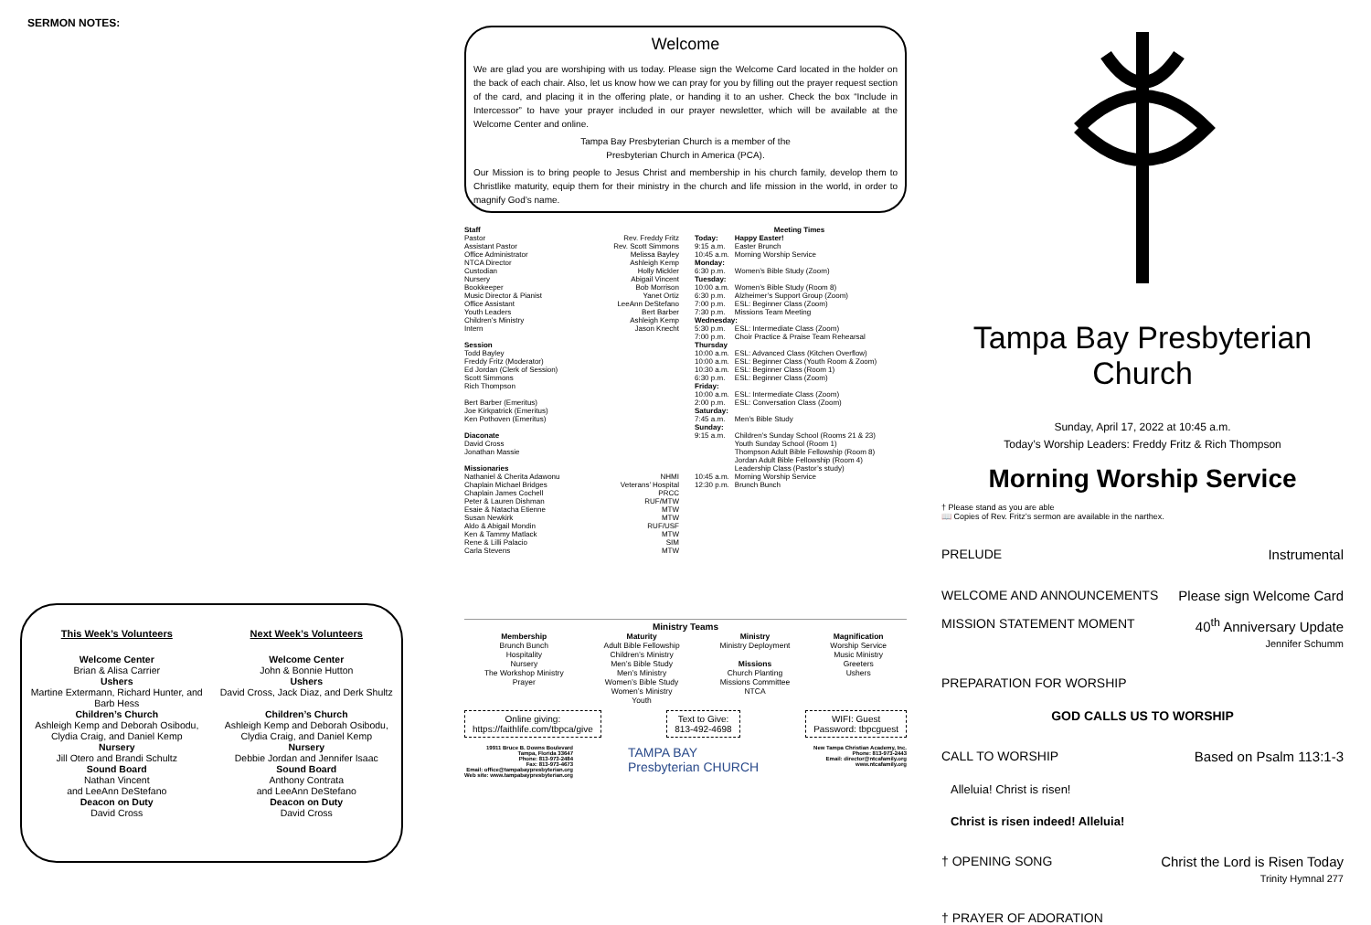SERMON NOTES:
This Week’s Volunteers
Welcome Center
Brian & Alisa Carrier
Ushers
Martine Extermann, Richard Hunter, and Barb Hess
Children’s Church
Ashleigh Kemp and Deborah Osibodu, Clydia Craig, and Daniel Kemp
Nursery
Jill Otero and Brandi Schultz
Sound Board
Nathan Vincent
and LeeAnn DeStefano
Deacon on Duty
David Cross
Next Week’s Volunteers
Welcome Center
John & Bonnie Hutton
Ushers
David Cross, Jack Diaz, and Derk Shultz
Children’s Church
Ashleigh Kemp and Deborah Osibodu, Clydia Craig, and Daniel Kemp
Nursery
Debbie Jordan and Jennifer Isaac
Sound Board
Anthony Contrata
and LeeAnn DeStefano
Deacon on Duty
David Cross
Welcome
We are glad you are worshiping with us today. Please sign the Welcome Card located in the holder on the back of each chair. Also, let us know how we can pray for you by filling out the prayer request section of the card, and placing it in the offering plate, or handing it to an usher. Check the box “Include in Intercessor” to have your prayer included in our prayer newsletter, which will be available at the Welcome Center and online.
Tampa Bay Presbyterian Church is a member of the
Presbyterian Church in America (PCA).
Our Mission is to bring people to Jesus Christ and membership in his church family, develop them to Christlike maturity, equip them for their ministry in the church and life mission in the world, in order to magnify God’s name.
Staff
Pastor Rev. Freddy Fritz
Assistant Pastor Rev. Scott Simmons
Office Administrator Melissa Bayley
NTCA Director Ashleigh Kemp
Custodian Holly Mickler
Nursery Abigail Vincent
Bookkeeper Bob Morrison
Music Director & Pianist Yanet Ortiz
Office Assistant LeeAnn DeStefano
Youth Leaders Bert Barber
Children’s Ministry Ashleigh Kemp
Intern Jason Knecht
Session
Todd Bayley
Freddy Fritz (Moderator)
Ed Jordan (Clerk of Session)
Scott Simmons
Rich Thompson
Bert Barber (Emeritus)
Joe Kirkpatrick (Emeritus)
Ken Pothoven (Emeritus)
Diaconate
David Cross
Jonathan Massie
Missionaries
Nathaniel & Cherita Adawonu NHMI
Chaplain Michael Bridges Veterans’ Hospital
Chaplain James Cochell PRCC
Peter & Lauren Dishman RUF/MTW
Esaie & Natacha Etienne MTW
Susan Newkirk MTW
Aldo & Abigail Mondin RUF/USF
Ken & Tammy Matlack MTW
Rene & Lilli Palacio SIM
Carla Stevens MTW
Meeting Times
| Today: | Happy Easter! |
| 9:15 a.m. | Easter Brunch |
| 10:45 a.m. | Morning Worship Service |
| Monday: | |
| 6:30 p.m. | Women’s Bible Study (Zoom) |
| Tuesday: | |
| 10:00 a.m. | Women’s Bible Study (Room 8) |
| 6:30 p.m. | Alzheimer’s Support Group (Zoom) |
| 7:00 p.m. | ESL: Beginner Class (Zoom) |
| 7:30 p.m. | Missions Team Meeting |
| Wednesday: | |
| 5:30 p.m. | ESL: Intermediate Class (Zoom) |
| 7:00 p.m. | Choir Practice & Praise Team Rehearsal |
| Thursday | |
| 10:00 a.m. | ESL: Advanced Class (Kitchen Overflow) |
| 10:00 a.m. | ESL: Beginner Class (Youth Room & Zoom) |
| 10:30 a.m. | ESL: Beginner Class (Room 1) |
| 6:30 p.m. | ESL: Beginner Class (Zoom) |
| Friday: | |
| 10:00 a.m. | ESL: Intermediate Class (Zoom) |
| 2:00 p.m. | ESL: Conversation Class (Zoom) |
| Saturday: | |
| 7:45 a.m. | Men’s Bible Study |
| Sunday: | |
| 9:15 a.m. | Children’s Sunday School (Rooms 21 & 23) Youth Sunday School (Room 1) Thompson Adult Bible Fellowship (Room 8) Jordan Adult Bible Fellowship (Room 4) Leadership Class (Pastor’s study) |
| 10:45 a.m. | Morning Worship Service |
| 12:30 p.m. | Brunch Bunch |
Ministry Teams
Membership
Brunch Bunch
Hospitality
Nursery
The Workshop Ministry
Prayer
Maturity
Adult Bible Fellowship
Children’s Ministry
Men’s Bible Study
Men’s Ministry
Women’s Bible Study
Women’s Ministry
Youth
Ministry
Ministry Deployment
Missions
Church Planting
Missions Committee
NTCA
Magnification
Worship Service
Music Ministry
Greeters
Ushers
Online giving:
https://faithlife.com/tbpca/give
Text to Give:
813-492-4698
WIFI: Guest
Password: tbpcguest
19911 Bruce B. Downs Boulevard
Tampa, Florida 33647
Phone: 813-973-2484
Fax: 813-973-4673
Email: office@tampabaypresbyterian.org
Web site: www.tampabaypresbyterian.org
TAMPA BAY
Presbyterian CHURCH
New Tampa Christian Academy, Inc.
Phone: 813-973-2443
Email: director@ntcafamily.org
www.ntcafamily.org
Tampa Bay Presbyterian Church
Sunday, April 17, 2022 at 10:45 a.m.
Today’s Worship Leaders: Freddy Fritz & Rich Thompson
Morning Worship Service
† Please stand as you are able
📖 Copies of Rev. Fritz’s sermon are available in the narthex.
PRELUDE Instrumental
WELCOME AND ANNOUNCEMENTS Please sign Welcome Card
MISSION STATEMENT MOMENT 40<sup>th</sup> Anniversary Update
Jennifer Schumm
PREPARATION FOR WORSHIP
GOD CALLS US TO WORSHIP
CALL TO WORSHIP Based on Psalm 113:1-3
Alleluia! Christ is risen!
Christ is risen indeed! Alleluia!
† OPENING SONG Christ the Lord is Risen Today
Trinity Hymnal 277
† PRAYER OF ADORATION